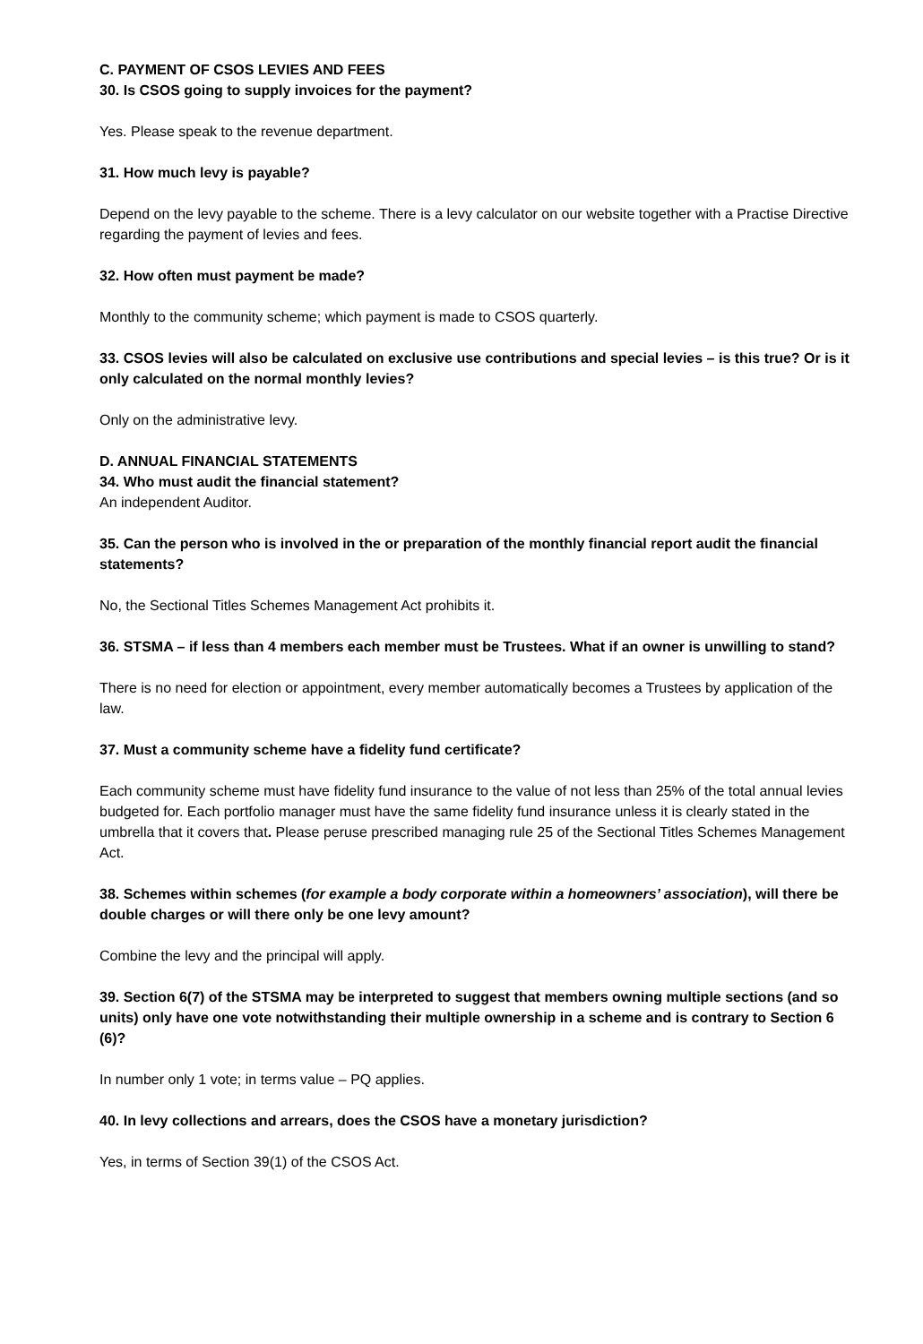C. PAYMENT OF CSOS LEVIES AND FEES
30. Is CSOS going to supply invoices for the payment?
Yes. Please speak to the revenue department.
31. How much levy is payable?
Depend on the levy payable to the scheme. There is a levy calculator on our website together with a Practise Directive regarding the payment of levies and fees.
32. How often must payment be made?
Monthly to the community scheme; which payment is made to CSOS quarterly.
33. CSOS levies will also be calculated on exclusive use contributions and special levies – is this true? Or is it only calculated on the normal monthly levies?
Only on the administrative levy.
D. ANNUAL FINANCIAL STATEMENTS
34. Who must audit the financial statement?
An independent Auditor.
35. Can the person who is involved in the or preparation of the monthly financial report audit the financial statements?
No, the Sectional Titles Schemes Management Act prohibits it.
36. STSMA – if less than 4 members each member must be Trustees. What if an owner is unwilling to stand?
There is no need for election or appointment, every member automatically becomes a Trustees by application of the law.
37. Must a community scheme have a fidelity fund certificate?
Each community scheme must have fidelity fund insurance to the value of not less than 25% of the total annual levies budgeted for. Each portfolio manager must have the same fidelity fund insurance unless it is clearly stated in the umbrella that it covers that. Please peruse prescribed managing rule 25 of the Sectional Titles Schemes Management Act.
38. Schemes within schemes (for example a body corporate within a homeowners’ association), will there be double charges or will there only be one levy amount?
Combine the levy and the principal will apply.
39. Section 6(7) of the STSMA may be interpreted to suggest that members owning multiple sections (and so units) only have one vote notwithstanding their multiple ownership in a scheme and is contrary to Section 6 (6)?
In number only 1 vote; in terms value – PQ applies.
40. In levy collections and arrears, does the CSOS have a monetary jurisdiction?
Yes, in terms of Section 39(1) of the CSOS Act.